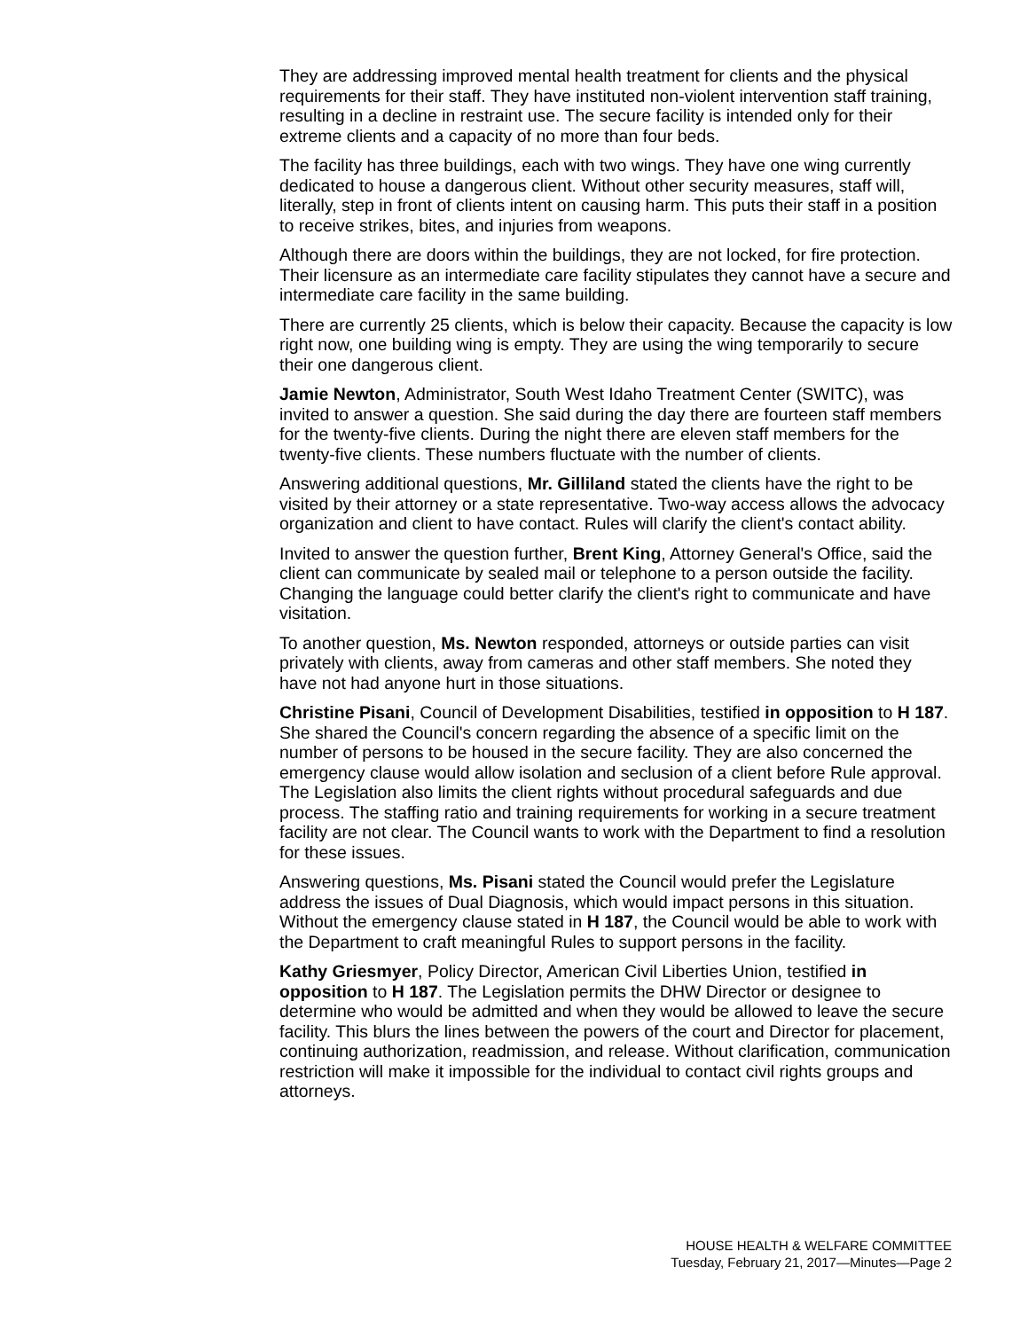They are addressing improved mental health treatment for clients and the physical requirements for their staff. They have instituted non-violent intervention staff training, resulting in a decline in restraint use. The secure facility is intended only for their extreme clients and a capacity of no more than four beds.
The facility has three buildings, each with two wings. They have one wing currently dedicated to house a dangerous client. Without other security measures, staff will, literally, step in front of clients intent on causing harm. This puts their staff in a position to receive strikes, bites, and injuries from weapons.
Although there are doors within the buildings, they are not locked, for fire protection. Their licensure as an intermediate care facility stipulates they cannot have a secure and intermediate care facility in the same building.
There are currently 25 clients, which is below their capacity. Because the capacity is low right now, one building wing is empty. They are using the wing temporarily to secure their one dangerous client.
Jamie Newton, Administrator, South West Idaho Treatment Center (SWITC), was invited to answer a question. She said during the day there are fourteen staff members for the twenty-five clients. During the night there are eleven staff members for the twenty-five clients. These numbers fluctuate with the number of clients.
Answering additional questions, Mr. Gilliland stated the clients have the right to be visited by their attorney or a state representative. Two-way access allows the advocacy organization and client to have contact. Rules will clarify the client's contact ability.
Invited to answer the question further, Brent King, Attorney General's Office, said the client can communicate by sealed mail or telephone to a person outside the facility. Changing the language could better clarify the client's right to communicate and have visitation.
To another question, Ms. Newton responded, attorneys or outside parties can visit privately with clients, away from cameras and other staff members. She noted they have not had anyone hurt in those situations.
Christine Pisani, Council of Development Disabilities, testified in opposition to H 187. She shared the Council's concern regarding the absence of a specific limit on the number of persons to be housed in the secure facility. They are also concerned the emergency clause would allow isolation and seclusion of a client before Rule approval. The Legislation also limits the client rights without procedural safeguards and due process. The staffing ratio and training requirements for working in a secure treatment facility are not clear. The Council wants to work with the Department to find a resolution for these issues.
Answering questions, Ms. Pisani stated the Council would prefer the Legislature address the issues of Dual Diagnosis, which would impact persons in this situation. Without the emergency clause stated in H 187, the Council would be able to work with the Department to craft meaningful Rules to support persons in the facility.
Kathy Griesmyer, Policy Director, American Civil Liberties Union, testified in opposition to H 187. The Legislation permits the DHW Director or designee to determine who would be admitted and when they would be allowed to leave the secure facility. This blurs the lines between the powers of the court and Director for placement, continuing authorization, readmission, and release. Without clarification, communication restriction will make it impossible for the individual to contact civil rights groups and attorneys.
HOUSE HEALTH & WELFARE COMMITTEE
Tuesday, February 21, 2017—Minutes—Page 2